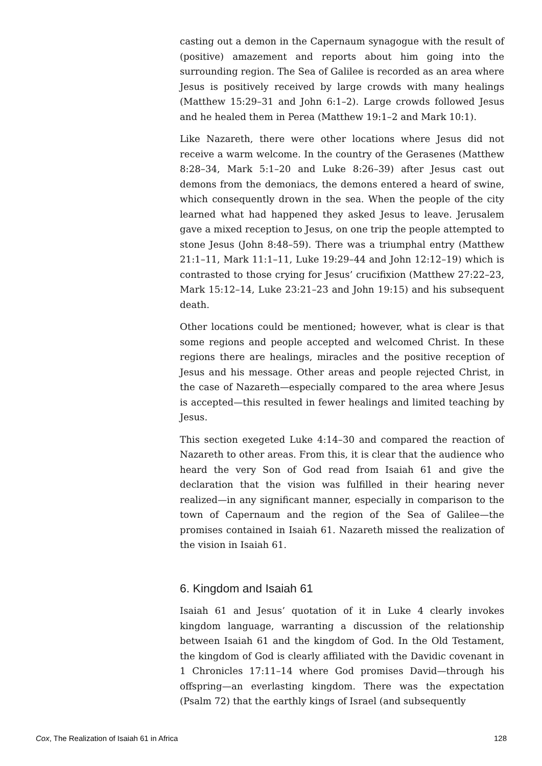casting out a demon in the Capernaum synagogue with the result of (positive) amazement and reports about him going into the surrounding region. The Sea of Galilee is recorded as an area where Jesus is positively received by large crowds with many healings (Matthew 15:29–31 and John 6:1–2). Large crowds followed Jesus and he healed them in Perea (Matthew 19:1–2 and Mark 10:1).
Like Nazareth, there were other locations where Jesus did not receive a warm welcome. In the country of the Gerasenes (Matthew 8:28–34, Mark 5:1–20 and Luke 8:26–39) after Jesus cast out demons from the demoniacs, the demons entered a heard of swine, which consequently drown in the sea. When the people of the city learned what had happened they asked Jesus to leave. Jerusalem gave a mixed reception to Jesus, on one trip the people attempted to stone Jesus (John 8:48–59). There was a triumphal entry (Matthew 21:1–11, Mark 11:1–11, Luke 19:29–44 and John 12:12–19) which is contrasted to those crying for Jesus’ crucifixion (Matthew 27:22–23, Mark 15:12–14, Luke 23:21–23 and John 19:15) and his subsequent death.
Other locations could be mentioned; however, what is clear is that some regions and people accepted and welcomed Christ. In these regions there are healings, miracles and the positive reception of Jesus and his message. Other areas and people rejected Christ, in the case of Nazareth—especially compared to the area where Jesus is accepted—this resulted in fewer healings and limited teaching by Jesus.
This section exegeted Luke 4:14–30 and compared the reaction of Nazareth to other areas. From this, it is clear that the audience who heard the very Son of God read from Isaiah 61 and give the declaration that the vision was fulfilled in their hearing never realized—in any significant manner, especially in comparison to the town of Capernaum and the region of the Sea of Galilee—the promises contained in Isaiah 61. Nazareth missed the realization of the vision in Isaiah 61.
6. Kingdom and Isaiah 61
Isaiah 61 and Jesus’ quotation of it in Luke 4 clearly invokes kingdom language, warranting a discussion of the relationship between Isaiah 61 and the kingdom of God. In the Old Testament, the kingdom of God is clearly affiliated with the Davidic covenant in 1 Chronicles 17:11–14 where God promises David—through his offspring—an everlasting kingdom. There was the expectation (Psalm 72) that the earthly kings of Israel (and subsequently
Cox, The Realization of Isaiah 61 in Africa 128